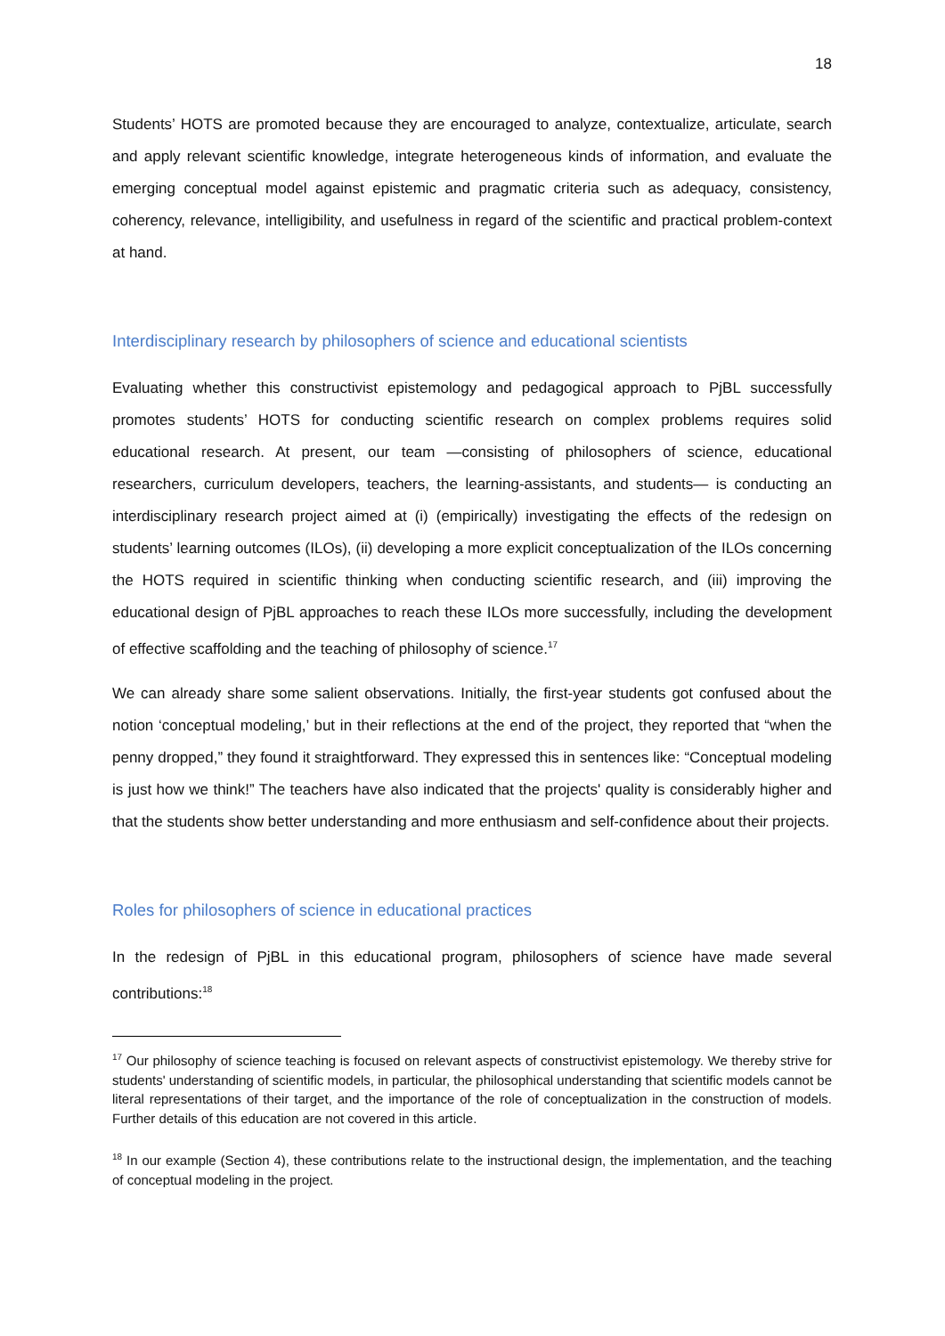18
Students’ HOTS are promoted because they are encouraged to analyze, contextualize, articulate, search and apply relevant scientific knowledge, integrate heterogeneous kinds of information, and evaluate the emerging conceptual model against epistemic and pragmatic criteria such as adequacy, consistency, coherency, relevance, intelligibility, and usefulness in regard of the scientific and practical problem-context at hand.
Interdisciplinary research by philosophers of science and educational scientists
Evaluating whether this constructivist epistemology and pedagogical approach to PjBL successfully promotes students’ HOTS for conducting scientific research on complex problems requires solid educational research. At present, our team —consisting of philosophers of science, educational researchers, curriculum developers, teachers, the learning-assistants, and students— is conducting an interdisciplinary research project aimed at (i) (empirically) investigating the effects of the redesign on students’ learning outcomes (ILOs), (ii) developing a more explicit conceptualization of the ILOs concerning the HOTS required in scientific thinking when conducting scientific research, and (iii) improving the educational design of PjBL approaches to reach these ILOs more successfully, including the development of effective scaffolding and the teaching of philosophy of science.<sup>17</sup>
We can already share some salient observations. Initially, the first-year students got confused about the notion ‘conceptual modeling,’ but in their reflections at the end of the project, they reported that “when the penny dropped,” they found it straightforward. They expressed this in sentences like: “Conceptual modeling is just how we think!” The teachers have also indicated that the projects' quality is considerably higher and that the students show better understanding and more enthusiasm and self-confidence about their projects.
Roles for philosophers of science in educational practices
In the redesign of PjBL in this educational program, philosophers of science have made several contributions:<sup>18</sup>
<sup>17</sup> Our philosophy of science teaching is focused on relevant aspects of constructivist epistemology. We thereby strive for students' understanding of scientific models, in particular, the philosophical understanding that scientific models cannot be literal representations of their target, and the importance of the role of conceptualization in the construction of models. Further details of this education are not covered in this article.
<sup>18</sup> In our example (Section 4), these contributions relate to the instructional design, the implementation, and the teaching of conceptual modeling in the project.